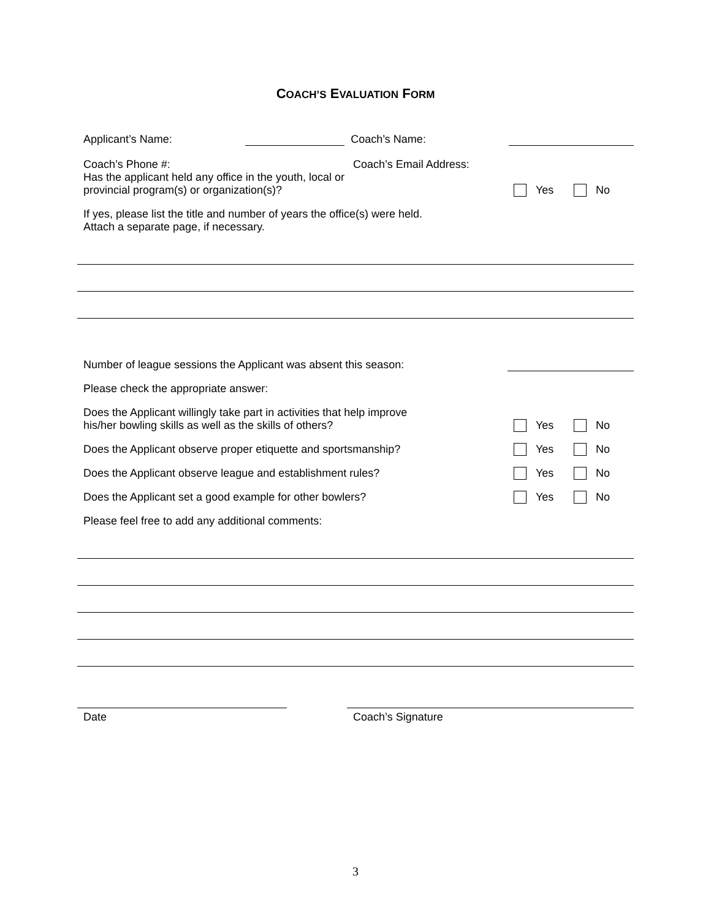COACH’S EVALUATION FORM
Applicant’s Name:
Coach’s Name:
Coach’s Phone #:
Coach’s Email Address:
Has the applicant held any office in the youth, local or
provincial program(s) or organization(s)?
Yes No
If yes, please list the title and number of years the office(s) were held.
Attach a separate page, if necessary.
Number of league sessions the Applicant was absent this season:
Please check the appropriate answer:
Does the Applicant willingly take part in activities that help improve
his/her bowling skills as well as the skills of others?
Yes No
Does the Applicant observe proper etiquette and sportsmanship?
Yes No
Does the Applicant observe league and establishment rules?
Yes No
Does the Applicant set a good example for other bowlers?
Yes No
Please feel free to add any additional comments:
Date
Coach’s Signature
3